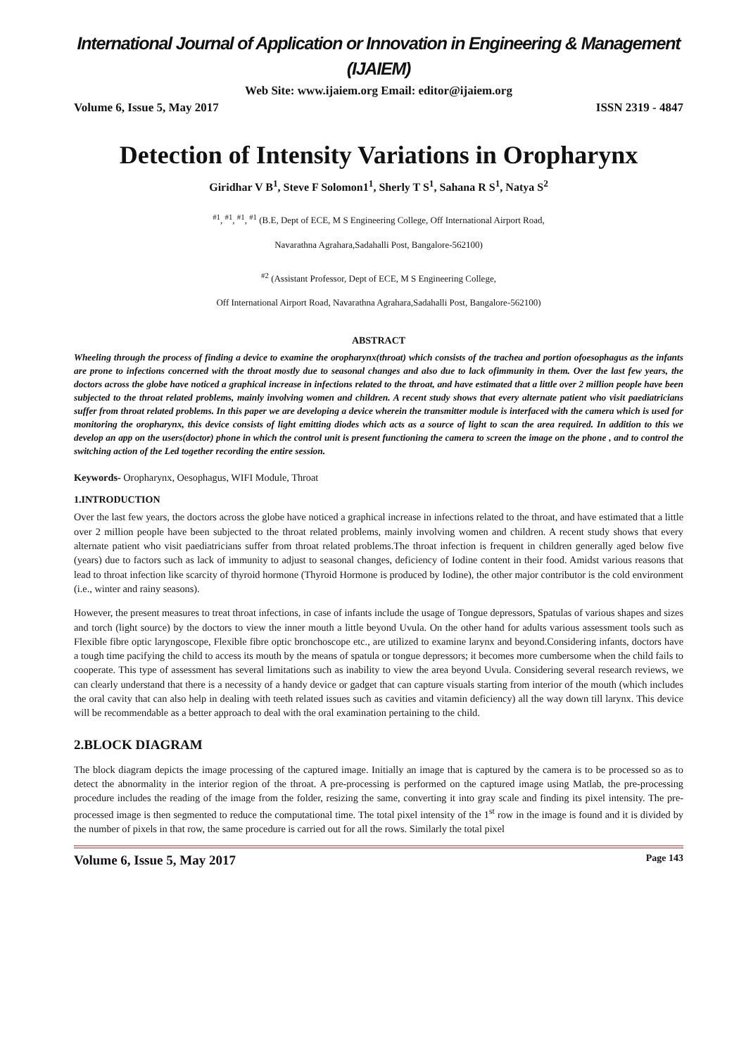International Journal of Application or Innovation in Engineering & Management (IJAIEM)
Web Site: www.ijaiem.org Email: editor@ijaiem.org
Volume 6, Issue 5, May 2017 ISSN 2319 - 4847
Detection of Intensity Variations in Oropharynx
Giridhar V B<sup>1</sup>, Steve F Solomon1<sup>1</sup>, Sherly T S<sup>1</sup>, Sahana R S<sup>1</sup>, Natya S<sup>2</sup>
<sup>#1</sup>, <sup>#1</sup>, <sup>#1</sup>, <sup>#1</sup> (B.E, Dept of ECE, M S Engineering College, Off International Airport Road,
Navarathna Agrahara,Sadahalli Post, Bangalore-562100)
<sup>#2</sup> (Assistant Professor, Dept of ECE, M S Engineering College,
Off International Airport Road, Navarathna Agrahara,Sadahalli Post, Bangalore-562100)
ABSTRACT
Wheeling through the process of finding a device to examine the oropharynx(throat) which consists of the trachea and portion ofoesophagus as the infants are prone to infections concerned with the throat mostly due to seasonal changes and also due to lack ofimmunity in them. Over the last few years, the doctors across the globe have noticed a graphical increase in infections related to the throat, and have estimated that a little over 2 million people have been subjected to the throat related problems, mainly involving women and children. A recent study shows that every alternate patient who visit paediatricians suffer from throat related problems. In this paper we are developing a device wherein the transmitter module is interfaced with the camera which is used for monitoring the oropharynx, this device consists of light emitting diodes which acts as a source of light to scan the area required. In addition to this we develop an app on the users(doctor) phone in which the control unit is present functioning the camera to screen the image on the phone , and to control the switching action of the Led together recording the entire session.
Keywords- Oropharynx, Oesophagus, WIFI Module, Throat
1.INTRODUCTION
Over the last few years, the doctors across the globe have noticed a graphical increase in infections related to the throat, and have estimated that a little over 2 million people have been subjected to the throat related problems, mainly involving women and children. A recent study shows that every alternate patient who visit paediatricians suffer from throat related problems.The throat infection is frequent in children generally aged below five (years) due to factors such as lack of immunity to adjust to seasonal changes, deficiency of Iodine content in their food. Amidst various reasons that lead to throat infection like scarcity of thyroid hormone (Thyroid Hormone is produced by Iodine), the other major contributor is the cold environment (i.e., winter and rainy seasons).
However, the present measures to treat throat infections, in case of infants include the usage of Tongue depressors, Spatulas of various shapes and sizes and torch (light source) by the doctors to view the inner mouth a little beyond Uvula. On the other hand for adults various assessment tools such as Flexible fibre optic laryngoscope, Flexible fibre optic bronchoscope etc., are utilized to examine larynx and beyond.Considering infants, doctors have a tough time pacifying the child to access its mouth by the means of spatula or tongue depressors; it becomes more cumbersome when the child fails to cooperate. This type of assessment has several limitations such as inability to view the area beyond Uvula. Considering several research reviews, we can clearly understand that there is a necessity of a handy device or gadget that can capture visuals starting from interior of the mouth (which includes the oral cavity that can also help in dealing with teeth related issues such as cavities and vitamin deficiency) all the way down till larynx. This device will be recommendable as a better approach to deal with the oral examination pertaining to the child.
2.BLOCK DIAGRAM
The block diagram depicts the image processing of the captured image. Initially an image that is captured by the camera is to be processed so as to detect the abnormality in the interior region of the throat. A pre-processing is performed on the captured image using Matlab, the pre-processing procedure includes the reading of the image from the folder, resizing the same, converting it into gray scale and finding its pixel intensity. The pre-processed image is then segmented to reduce the computational time. The total pixel intensity of the 1<sup>st</sup> row in the image is found and it is divided by the number of pixels in that row, the same procedure is carried out for all the rows. Similarly the total pixel
Volume 6, Issue 5, May 2017 Page 143